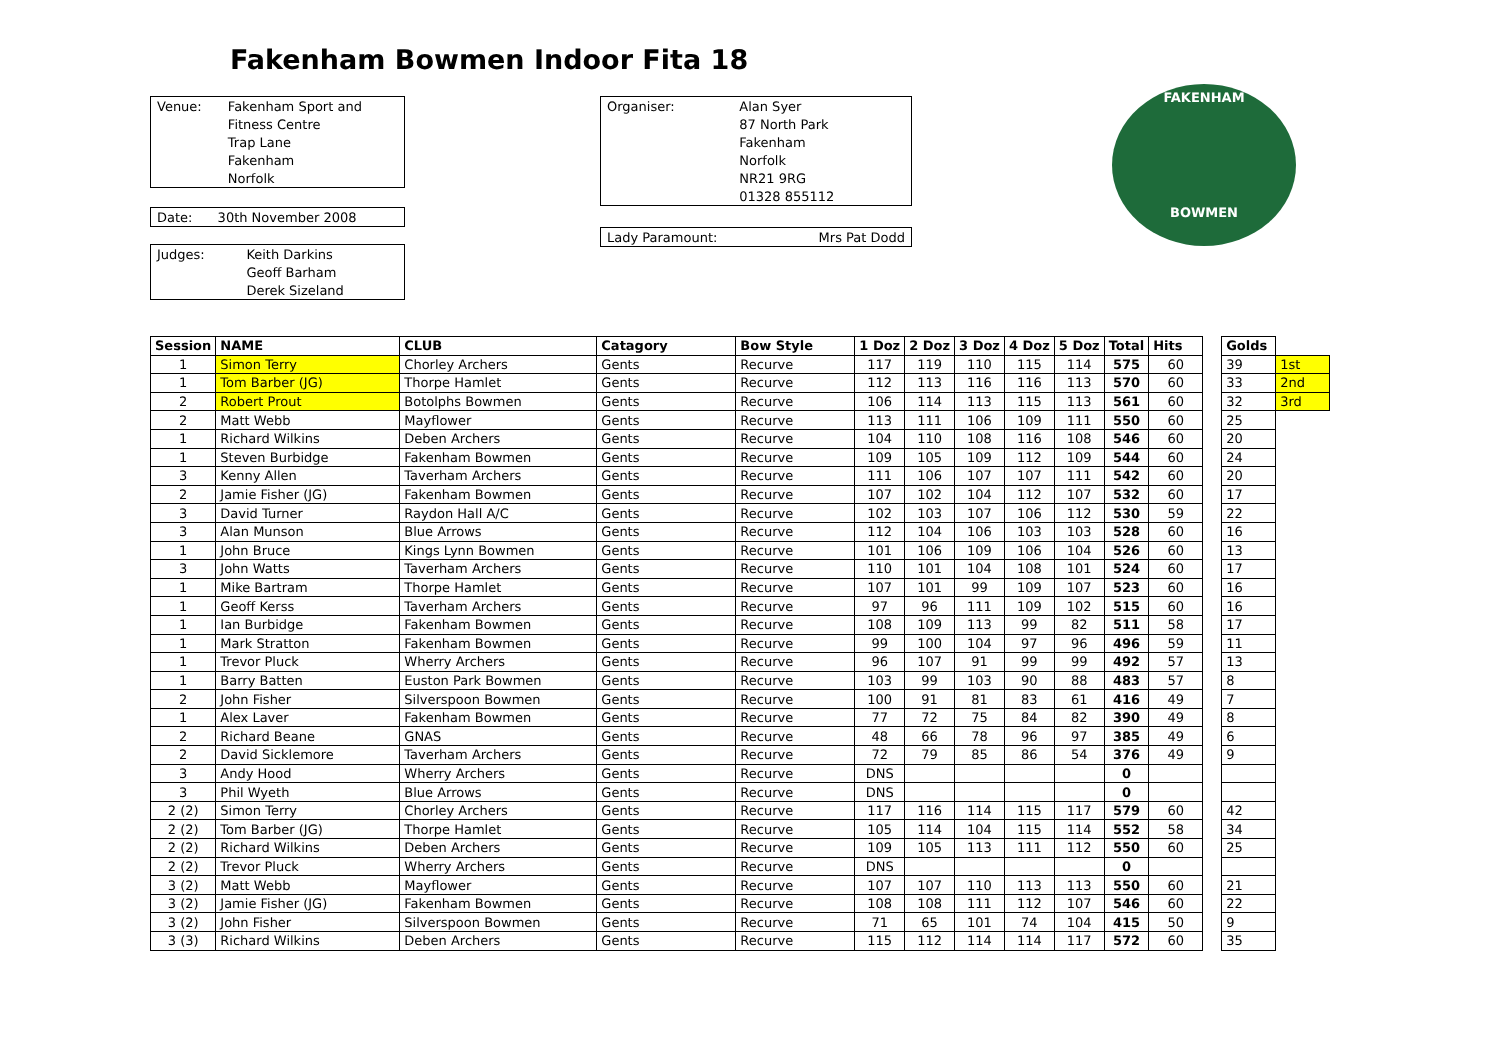Fakenham Bowmen Indoor Fita 18
| Venue: | Fakenham Sport and |
| | Fitness Centre |
| | Trap Lane |
| | Fakenham |
| | Norfolk |
| Date: | 30th November 2008 |
| Judges: | Keith Darkins |
| | Geoff Barham |
| | Derek Sizeland |
| Organiser: | Alan Syer |
| | 87 North Park |
| | Fakenham |
| | Norfolk |
| | NR21 9RG |
| | 01328 855112 |
| Lady Paramount: | Mrs Pat Dodd |
FAKENHAM
BOWMEN
| Session | NAME | CLUB | Catagory | Bow Style | 1 Doz | 2 Doz | 3 Doz | 4 Doz | 5 Doz | Total | Hits | | Golds | |
| 1 | Simon Terry | Chorley Archers | Gents | Recurve | 117 | 119 | 110 | 115 | 114 | 575 | 60 | | 39 | 1st |
| 1 | Tom Barber (JG) | Thorpe Hamlet | Gents | Recurve | 112 | 113 | 116 | 116 | 113 | 570 | 60 | | 33 | 2nd |
| 2 | Robert Prout | Botolphs Bowmen | Gents | Recurve | 106 | 114 | 113 | 115 | 113 | 561 | 60 | | 32 | 3rd |
| 2 | Matt Webb | Mayflower | Gents | Recurve | 113 | 111 | 106 | 109 | 111 | 550 | 60 | | 25 | |
| 1 | Richard Wilkins | Deben Archers | Gents | Recurve | 104 | 110 | 108 | 116 | 108 | 546 | 60 | | 20 | |
| 1 | Steven Burbidge | Fakenham Bowmen | Gents | Recurve | 109 | 105 | 109 | 112 | 109 | 544 | 60 | | 24 | |
| 3 | Kenny Allen | Taverham Archers | Gents | Recurve | 111 | 106 | 107 | 107 | 111 | 542 | 60 | | 20 | |
| 2 | Jamie Fisher (JG) | Fakenham Bowmen | Gents | Recurve | 107 | 102 | 104 | 112 | 107 | 532 | 60 | | 17 | |
| 3 | David Turner | Raydon Hall A/C | Gents | Recurve | 102 | 103 | 107 | 106 | 112 | 530 | 59 | | 22 | |
| 3 | Alan Munson | Blue Arrows | Gents | Recurve | 112 | 104 | 106 | 103 | 103 | 528 | 60 | | 16 | |
| 1 | John Bruce | Kings Lynn Bowmen | Gents | Recurve | 101 | 106 | 109 | 106 | 104 | 526 | 60 | | 13 | |
| 3 | John Watts | Taverham Archers | Gents | Recurve | 110 | 101 | 104 | 108 | 101 | 524 | 60 | | 17 | |
| 1 | Mike Bartram | Thorpe Hamlet | Gents | Recurve | 107 | 101 | 99 | 109 | 107 | 523 | 60 | | 16 | |
| 1 | Geoff Kerss | Taverham Archers | Gents | Recurve | 97 | 96 | 111 | 109 | 102 | 515 | 60 | | 16 | |
| 1 | Ian Burbidge | Fakenham Bowmen | Gents | Recurve | 108 | 109 | 113 | 99 | 82 | 511 | 58 | | 17 | |
| 1 | Mark Stratton | Fakenham Bowmen | Gents | Recurve | 99 | 100 | 104 | 97 | 96 | 496 | 59 | | 11 | |
| 1 | Trevor Pluck | Wherry Archers | Gents | Recurve | 96 | 107 | 91 | 99 | 99 | 492 | 57 | | 13 | |
| 1 | Barry Batten | Euston Park Bowmen | Gents | Recurve | 103 | 99 | 103 | 90 | 88 | 483 | 57 | | 8 | |
| 2 | John Fisher | Silverspoon Bowmen | Gents | Recurve | 100 | 91 | 81 | 83 | 61 | 416 | 49 | | 7 | |
| 1 | Alex Laver | Fakenham Bowmen | Gents | Recurve | 77 | 72 | 75 | 84 | 82 | 390 | 49 | | 8 | |
| 2 | Richard Beane | GNAS | Gents | Recurve | 48 | 66 | 78 | 96 | 97 | 385 | 49 | | 6 | |
| 2 | David Sicklemore | Taverham Archers | Gents | Recurve | 72 | 79 | 85 | 86 | 54 | 376 | 49 | | 9 | |
| 3 | Andy Hood | Wherry Archers | Gents | Recurve | DNS | | | | | 0 | | | | |
| 3 | Phil Wyeth | Blue Arrows | Gents | Recurve | DNS | | | | | 0 | | | | |
| 2 (2) | Simon Terry | Chorley Archers | Gents | Recurve | 117 | 116 | 114 | 115 | 117 | 579 | 60 | | 42 | |
| 2 (2) | Tom Barber (JG) | Thorpe Hamlet | Gents | Recurve | 105 | 114 | 104 | 115 | 114 | 552 | 58 | | 34 | |
| 2 (2) | Richard Wilkins | Deben Archers | Gents | Recurve | 109 | 105 | 113 | 111 | 112 | 550 | 60 | | 25 | |
| 2 (2) | Trevor Pluck | Wherry Archers | Gents | Recurve | DNS | | | | | 0 | | | | |
| 3 (2) | Matt Webb | Mayflower | Gents | Recurve | 107 | 107 | 110 | 113 | 113 | 550 | 60 | | 21 | |
| 3 (2) | Jamie Fisher (JG) | Fakenham Bowmen | Gents | Recurve | 108 | 108 | 111 | 112 | 107 | 546 | 60 | | 22 | |
| 3 (2) | John Fisher | Silverspoon Bowmen | Gents | Recurve | 71 | 65 | 101 | 74 | 104 | 415 | 50 | | 9 | |
| 3 (3) | Richard Wilkins | Deben Archers | Gents | Recurve | 115 | 112 | 114 | 114 | 117 | 572 | 60 | | 35 | |